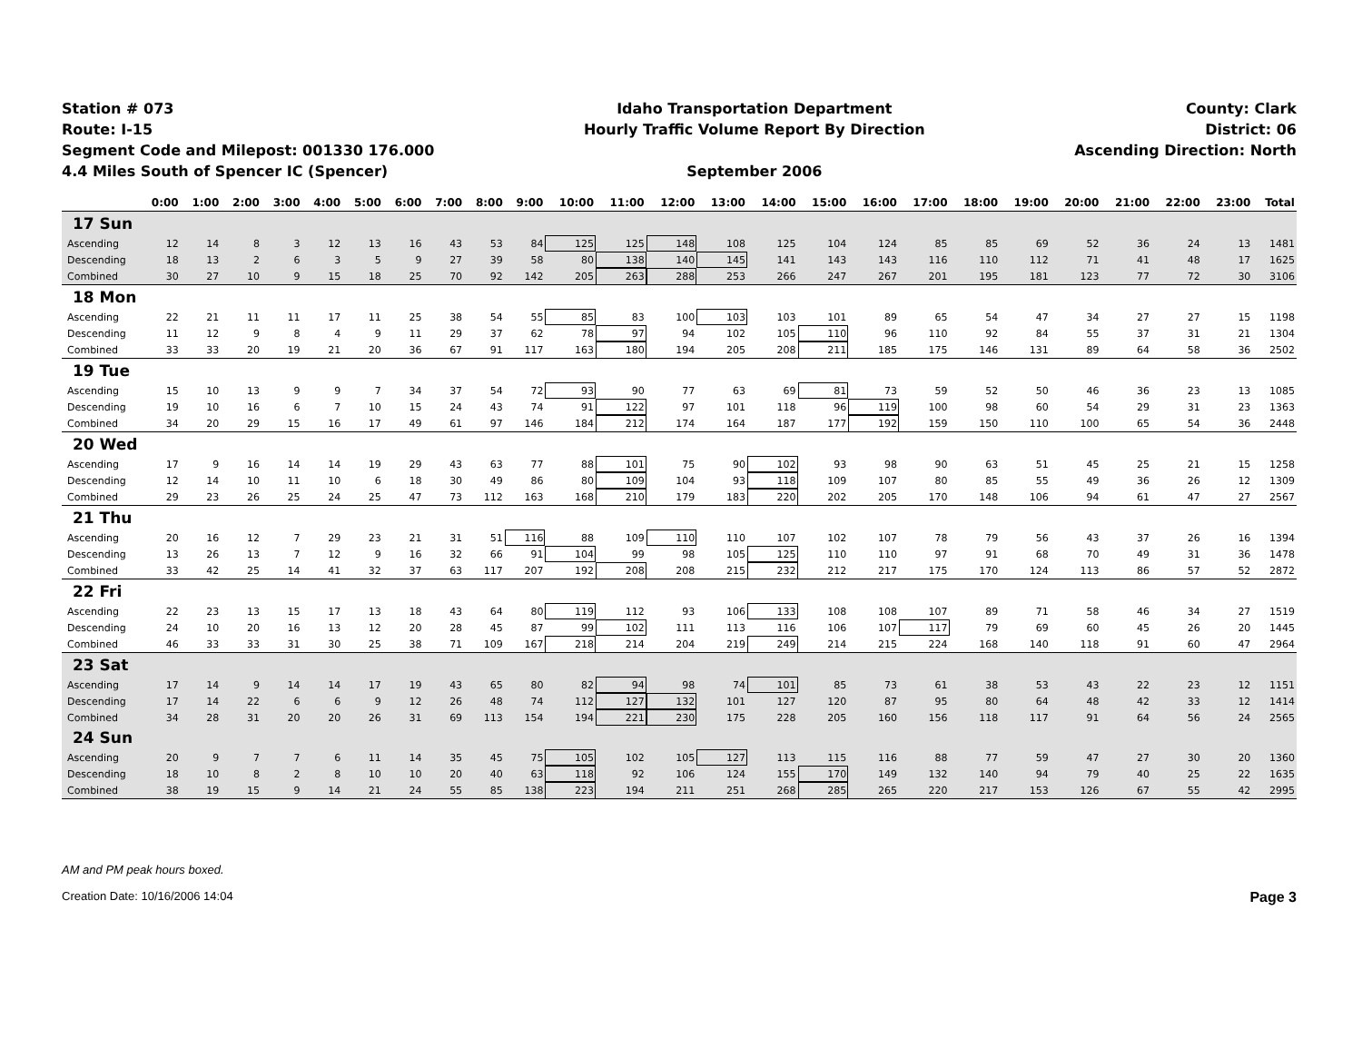Station # 073
Route: I-15
Segment Code and Milepost: 001330 176.000
4.4 Miles South of Spencer IC (Spencer)
Idaho Transportation Department
Hourly Traffic Volume Report By Direction
September 2006
County: Clark
District: 06
Ascending Direction: North
| | 0:00 | 1:00 | 2:00 | 3:00 | 4:00 | 5:00 | 6:00 | 7:00 | 8:00 | 9:00 | 10:00 | 11:00 | 12:00 | 13:00 | 14:00 | 15:00 | 16:00 | 17:00 | 18:00 | 19:00 | 20:00 | 21:00 | 22:00 | 23:00 | Total |
| --- | --- | --- | --- | --- | --- | --- | --- | --- | --- | --- | --- | --- | --- | --- | --- | --- | --- | --- | --- | --- | --- | --- | --- | --- | --- |
| 17 Sun | | | | | | | | | | | | | | | | | | | | | | | | | |
| Ascending | 12 | 14 | 8 | 3 | 12 | 13 | 16 | 43 | 53 | 84 | 125 | 125 | 148 | 108 | 125 | 104 | 124 | 85 | 85 | 69 | 52 | 36 | 24 | 13 | 1481 |
| Descending | 18 | 13 | 2 | 6 | 3 | 5 | 9 | 27 | 39 | 58 | 80 | 138 | 140 | 145 | 141 | 143 | 143 | 116 | 110 | 112 | 71 | 41 | 48 | 17 | 1625 |
| Combined | 30 | 27 | 10 | 9 | 15 | 18 | 25 | 70 | 92 | 142 | 205 | 263 | 288 | 253 | 266 | 247 | 267 | 201 | 195 | 181 | 123 | 77 | 72 | 30 | 3106 |
| 18 Mon | | | | | | | | | | | | | | | | | | | | | | | | | |
| Ascending | 22 | 21 | 11 | 11 | 17 | 11 | 25 | 38 | 54 | 55 | 85 | 83 | 100 | 103 | 103 | 101 | 89 | 65 | 54 | 47 | 34 | 27 | 27 | 15 | 1198 |
| Descending | 11 | 12 | 9 | 8 | 4 | 9 | 11 | 29 | 37 | 62 | 78 | 97 | 94 | 102 | 105 | 110 | 96 | 110 | 92 | 84 | 55 | 37 | 31 | 21 | 1304 |
| Combined | 33 | 33 | 20 | 19 | 21 | 20 | 36 | 67 | 91 | 117 | 163 | 180 | 194 | 205 | 208 | 211 | 185 | 175 | 146 | 131 | 89 | 64 | 58 | 36 | 2502 |
| 19 Tue | | | | | | | | | | | | | | | | | | | | | | | | | |
| Ascending | 15 | 10 | 13 | 9 | 9 | 7 | 34 | 37 | 54 | 72 | 93 | 90 | 77 | 63 | 69 | 81 | 73 | 59 | 52 | 50 | 46 | 36 | 23 | 13 | 1085 |
| Descending | 19 | 10 | 16 | 6 | 7 | 10 | 15 | 24 | 43 | 74 | 91 | 122 | 97 | 101 | 118 | 96 | 119 | 100 | 98 | 60 | 54 | 29 | 31 | 23 | 1363 |
| Combined | 34 | 20 | 29 | 15 | 16 | 17 | 49 | 61 | 97 | 146 | 184 | 212 | 174 | 164 | 187 | 177 | 192 | 159 | 150 | 110 | 100 | 65 | 54 | 36 | 2448 |
| 20 Wed | | | | | | | | | | | | | | | | | | | | | | | | | |
| Ascending | 17 | 9 | 16 | 14 | 14 | 19 | 29 | 43 | 63 | 77 | 88 | 101 | 75 | 90 | 102 | 93 | 98 | 90 | 63 | 51 | 45 | 25 | 21 | 15 | 1258 |
| Descending | 12 | 14 | 10 | 11 | 10 | 6 | 18 | 30 | 49 | 86 | 80 | 109 | 104 | 93 | 118 | 109 | 107 | 80 | 85 | 55 | 49 | 36 | 26 | 12 | 1309 |
| Combined | 29 | 23 | 26 | 25 | 24 | 25 | 47 | 73 | 112 | 163 | 168 | 210 | 179 | 183 | 220 | 202 | 205 | 170 | 148 | 106 | 94 | 61 | 47 | 27 | 2567 |
| 21 Thu | | | | | | | | | | | | | | | | | | | | | | | | | |
| Ascending | 20 | 16 | 12 | 7 | 29 | 23 | 21 | 31 | 51 | 116 | 88 | 109 | 110 | 110 | 107 | 102 | 107 | 78 | 79 | 56 | 43 | 37 | 26 | 16 | 1394 |
| Descending | 13 | 26 | 13 | 7 | 12 | 9 | 16 | 32 | 66 | 91 | 104 | 99 | 98 | 105 | 125 | 110 | 110 | 97 | 91 | 68 | 70 | 49 | 31 | 36 | 1478 |
| Combined | 33 | 42 | 25 | 14 | 41 | 32 | 37 | 63 | 117 | 207 | 192 | 208 | 208 | 215 | 232 | 212 | 217 | 175 | 170 | 124 | 113 | 86 | 57 | 52 | 2872 |
| 22 Fri | | | | | | | | | | | | | | | | | | | | | | | | | |
| Ascending | 22 | 23 | 13 | 15 | 17 | 13 | 18 | 43 | 64 | 80 | 119 | 112 | 93 | 106 | 133 | 108 | 108 | 107 | 89 | 71 | 58 | 46 | 34 | 27 | 1519 |
| Descending | 24 | 10 | 20 | 16 | 13 | 12 | 20 | 28 | 45 | 87 | 99 | 102 | 111 | 113 | 116 | 106 | 107 | 117 | 79 | 69 | 60 | 45 | 26 | 20 | 1445 |
| Combined | 46 | 33 | 33 | 31 | 30 | 25 | 38 | 71 | 109 | 167 | 218 | 214 | 204 | 219 | 249 | 214 | 215 | 224 | 168 | 140 | 118 | 91 | 60 | 47 | 2964 |
| 23 Sat | | | | | | | | | | | | | | | | | | | | | | | | | |
| Ascending | 17 | 14 | 9 | 14 | 14 | 17 | 19 | 43 | 65 | 80 | 82 | 94 | 98 | 74 | 101 | 85 | 73 | 61 | 38 | 53 | 43 | 22 | 23 | 12 | 1151 |
| Descending | 17 | 14 | 22 | 6 | 6 | 9 | 12 | 26 | 48 | 74 | 112 | 127 | 132 | 101 | 127 | 120 | 87 | 95 | 80 | 64 | 48 | 42 | 33 | 12 | 1414 |
| Combined | 34 | 28 | 31 | 20 | 20 | 26 | 31 | 69 | 113 | 154 | 194 | 221 | 230 | 175 | 228 | 205 | 160 | 156 | 118 | 117 | 91 | 64 | 56 | 24 | 2565 |
| 24 Sun | | | | | | | | | | | | | | | | | | | | | | | | | |
| Ascending | 20 | 9 | 7 | 7 | 6 | 11 | 14 | 35 | 45 | 75 | 105 | 102 | 105 | 127 | 113 | 115 | 116 | 88 | 77 | 59 | 47 | 27 | 30 | 20 | 1360 |
| Descending | 18 | 10 | 8 | 2 | 8 | 10 | 10 | 20 | 40 | 63 | 118 | 92 | 106 | 124 | 155 | 170 | 149 | 132 | 140 | 94 | 79 | 40 | 25 | 22 | 1635 |
| Combined | 38 | 19 | 15 | 9 | 14 | 21 | 24 | 55 | 85 | 138 | 223 | 194 | 211 | 251 | 268 | 285 | 265 | 220 | 217 | 153 | 126 | 67 | 55 | 42 | 2995 |
AM and PM peak hours boxed.
Creation Date: 10/16/2006 14:04 Page 3